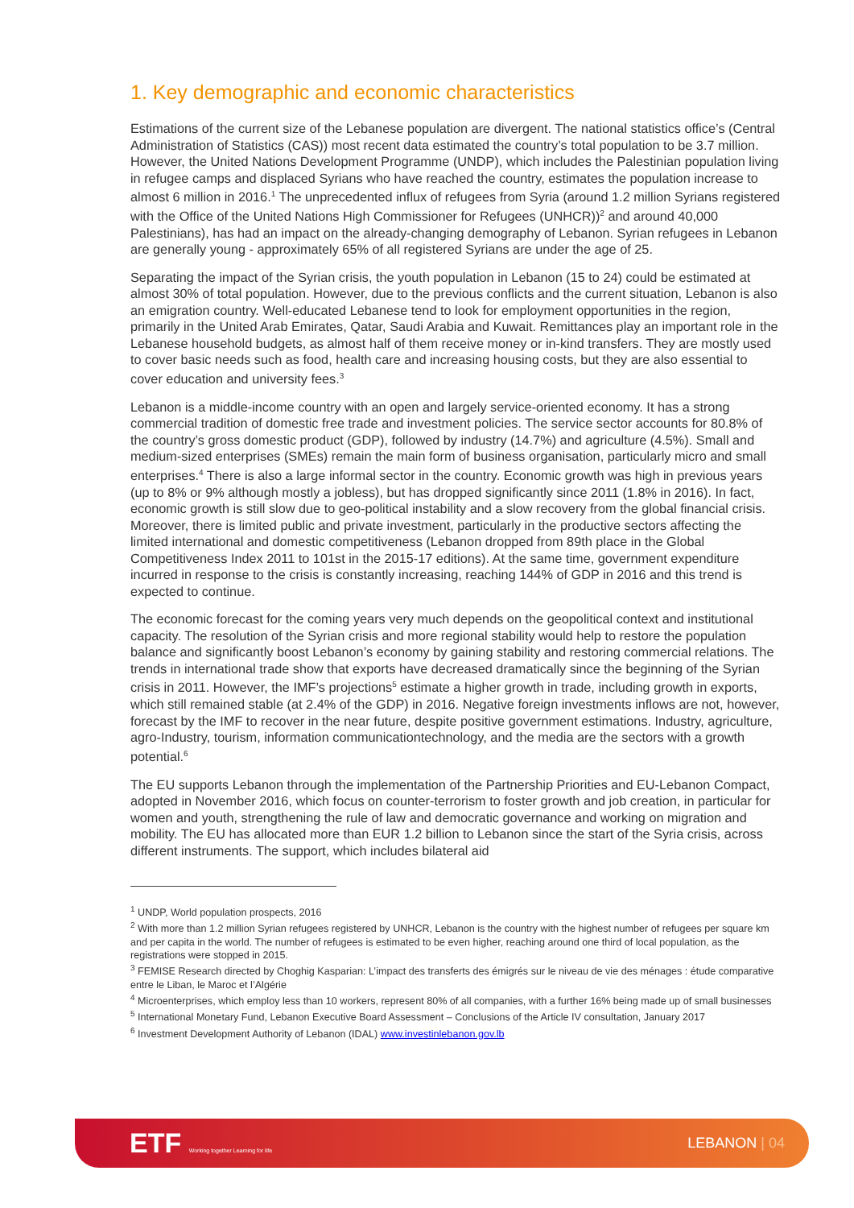1. Key demographic and economic characteristics
Estimations of the current size of the Lebanese population are divergent. The national statistics office’s (Central Administration of Statistics (CAS)) most recent data estimated the country’s total population to be 3.7 million. However, the United Nations Development Programme (UNDP), which includes the Palestinian population living in refugee camps and displaced Syrians who have reached the country, estimates the population increase to almost 6 million in 2016.<sup>1</sup> The unprecedented influx of refugees from Syria (around 1.2 million Syrians registered with the Office of the United Nations High Commissioner for Refugees (UNHCR))<sup>2</sup> and around 40,000 Palestinians), has had an impact on the already-changing demography of Lebanon. Syrian refugees in Lebanon are generally young - approximately 65% of all registered Syrians are under the age of 25.
Separating the impact of the Syrian crisis, the youth population in Lebanon (15 to 24) could be estimated at almost 30% of total population. However, due to the previous conflicts and the current situation, Lebanon is also an emigration country. Well-educated Lebanese tend to look for employment opportunities in the region, primarily in the United Arab Emirates, Qatar, Saudi Arabia and Kuwait. Remittances play an important role in the Lebanese household budgets, as almost half of them receive money or in-kind transfers. They are mostly used to cover basic needs such as food, health care and increasing housing costs, but they are also essential to cover education and university fees.<sup>3</sup>
Lebanon is a middle-income country with an open and largely service-oriented economy. It has a strong commercial tradition of domestic free trade and investment policies. The service sector accounts for 80.8% of the country’s gross domestic product (GDP), followed by industry (14.7%) and agriculture (4.5%). Small and medium-sized enterprises (SMEs) remain the main form of business organisation, particularly micro and small enterprises.<sup>4</sup> There is also a large informal sector in the country. Economic growth was high in previous years (up to 8% or 9% although mostly a jobless), but has dropped significantly since 2011 (1.8% in 2016). In fact, economic growth is still slow due to geo-political instability and a slow recovery from the global financial crisis. Moreover, there is limited public and private investment, particularly in the productive sectors affecting the limited international and domestic competitiveness (Lebanon dropped from 89th place in the Global Competitiveness Index 2011 to 101st in the 2015-17 editions). At the same time, government expenditure incurred in response to the crisis is constantly increasing, reaching 144% of GDP in 2016 and this trend is expected to continue.
The economic forecast for the coming years very much depends on the geopolitical context and institutional capacity. The resolution of the Syrian crisis and more regional stability would help to restore the population balance and significantly boost Lebanon’s economy by gaining stability and restoring commercial relations. The trends in international trade show that exports have decreased dramatically since the beginning of the Syrian crisis in 2011. However, the IMF’s projections<sup>5</sup> estimate a higher growth in trade, including growth in exports, which still remained stable (at 2.4% of the GDP) in 2016. Negative foreign investments inflows are not, however, forecast by the IMF to recover in the near future, despite positive government estimations. Industry, agriculture, agro-Industry, tourism, information communicationtechnology, and the media are the sectors with a growth potential.<sup>6</sup>
The EU supports Lebanon through the implementation of the Partnership Priorities and EU-Lebanon Compact, adopted in November 2016, which focus on counter-terrorism to foster growth and job creation, in particular for women and youth, strengthening the rule of law and democratic governance and working on migration and mobility. The EU has allocated more than EUR 1.2 billion to Lebanon since the start of the Syria crisis, across different instruments. The support, which includes bilateral aid
<sup>1</sup> UNDP, World population prospects, 2016
<sup>2</sup> With more than 1.2 million Syrian refugees registered by UNHCR, Lebanon is the country with the highest number of refugees per square km and per capita in the world. The number of refugees is estimated to be even higher, reaching around one third of local population, as the registrations were stopped in 2015.
<sup>3</sup> FEMISE Research directed by Choghig Kasparian: L’impact des transferts des émigrés sur le niveau de vie des ménages : étude comparative entre le Liban, le Maroc et l’Algérie
<sup>4</sup> Microenterprises, which employ less than 10 workers, represent 80% of all companies, with a further 16% being made up of small businesses
<sup>5</sup> International Monetary Fund, Lebanon Executive Board Assessment – Conclusions of the Article IV consultation, January 2017
<sup>6</sup> Investment Development Authority of Lebanon (IDAL) www.investinlebanon.gov.lb
ETF Working together Learning for life
LEBANON | 04